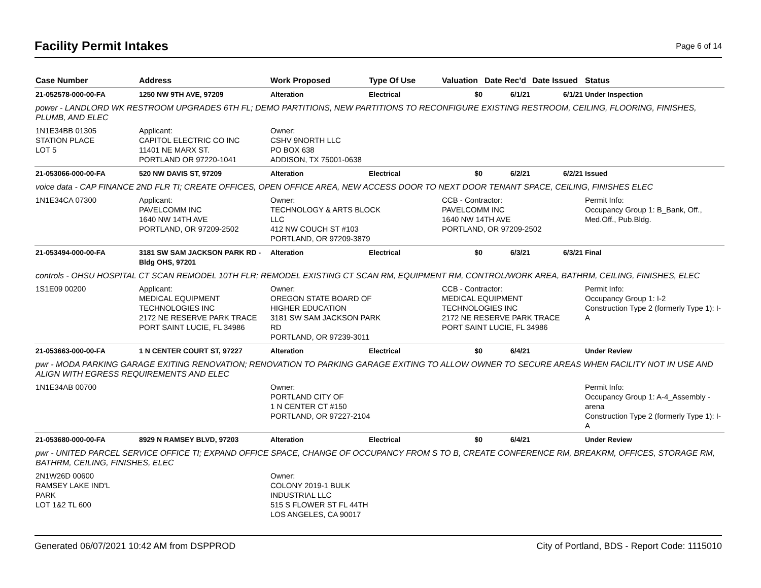Facility Permit Intakes
Page 6 of 14
| Case Number | Address | Work Proposed | Type Of Use | Valuation | Date Rec'd | Date Issued | Status |
| --- | --- | --- | --- | --- | --- | --- | --- |
| 21-052578-000-00-FA | 1250 NW 9TH AVE, 97209 | Alteration | Electrical | $0 | 6/1/21 | 6/1/21 | Under Inspection |
| power - LANDLORD WK RESTROOM UPGRADES 6TH FL; DEMO PARTITIONS, NEW PARTITIONS TO RECONFIGURE EXISTING RESTROOM, CEILING, FLOORING, FINISHES, PLUMB, AND ELEC | | | | | | | |
| 1N1E34BB 01305 STATION PLACE LOT 5 | Applicant: CAPITOL ELECTRIC CO INC 11401 NE MARX ST. PORTLAND OR 97220-1041 | Owner: CSHV 9NORTH LLC PO BOX 638 ADDISON, TX 75001-0638 | | | | | |
| 21-053066-000-00-FA | 520 NW DAVIS ST, 97209 | Alteration | Electrical | $0 | 6/2/21 | 6/2/21 | Issued |
| voice data - CAP FINANCE 2ND FLR TI; CREATE OFFICES, OPEN OFFICE AREA, NEW ACCESS DOOR TO NEXT DOOR TENANT SPACE, CEILING, FINISHES ELEC | | | | | | | |
| 1N1E34CA 07300 | Applicant: PAVELCOMM INC 1640 NW 14TH AVE PORTLAND, OR 97209-2502 | Owner: TECHNOLOGY & ARTS BLOCK LLC 412 NW COUCH ST #103 PORTLAND, OR 97209-3879 | | CCB - Contractor: PAVELCOMM INC 1640 NW 14TH AVE PORTLAND, OR 97209-2502 | | | Permit Info: Occupancy Group 1: B_Bank, Off., Med.Off., Pub.Bldg. |
| 21-053494-000-00-FA | 3181 SW SAM JACKSON PARK RD - Bldg OHS, 97201 | Alteration | Electrical | $0 | 6/3/21 | 6/3/21 | Final |
| controls - OHSU HOSPITAL CT SCAN REMODEL 10TH FLR; REMODEL EXISTING CT SCAN RM, EQUIPMENT RM, CONTROL/WORK AREA, BATHRM, CEILING, FINISHES, ELEC | | | | | | | |
| 1S1E09 00200 | Applicant: MEDICAL EQUIPMENT TECHNOLOGIES INC 2172 NE RESERVE PARK TRACE PORT SAINT LUCIE, FL 34986 | Owner: OREGON STATE BOARD OF HIGHER EDUCATION 3181 SW SAM JACKSON PARK RD PORTLAND, OR 97239-3011 | | CCB - Contractor: MEDICAL EQUIPMENT TECHNOLOGIES INC 2172 NE RESERVE PARK TRACE PORT SAINT LUCIE, FL 34986 | | | Permit Info: Occupancy Group 1: I-2 Construction Type 2 (formerly Type 1): I-A |
| 21-053663-000-00-FA | 1 N CENTER COURT ST, 97227 | Alteration | Electrical | $0 | 6/4/21 | | Under Review |
| pwr - MODA PARKING GARAGE EXITING RENOVATION; RENOVATION TO PARKING GARAGE EXITING TO ALLOW OWNER TO SECURE AREAS WHEN FACILITY NOT IN USE AND ALIGN WITH EGRESS REQUIREMENTS AND ELEC | | | | | | | |
| 1N1E34AB 00700 | | Owner: PORTLAND CITY OF 1 N CENTER CT #150 PORTLAND, OR 97227-2104 | | | | | Permit Info: Occupancy Group 1: A-4_Assembly - arena Construction Type 2 (formerly Type 1): I-A |
| 21-053680-000-00-FA | 8929 N RAMSEY BLVD, 97203 | Alteration | Electrical | $0 | 6/4/21 | | Under Review |
| pwr - UNITED PARCEL SERVICE OFFICE TI; EXPAND OFFICE SPACE, CHANGE OF OCCUPANCY FROM S TO B, CREATE CONFERENCE RM, BREAKRM, OFFICES, STORAGE RM, BATHRM, CEILING, FINISHES, ELEC | | | | | | | |
| 2N1W26D 00600 RAMSEY LAKE IND'L PARK LOT 1&2 TL 600 | | Owner: COLONY 2019-1 BULK INDUSTRIAL LLC 515 S FLOWER ST FL 44TH LOS ANGELES, CA 90017 | | | | | |
Generated 06/07/2021 10:42 AM from DSPPROD City of Portland, BDS - Report Code: 1115010